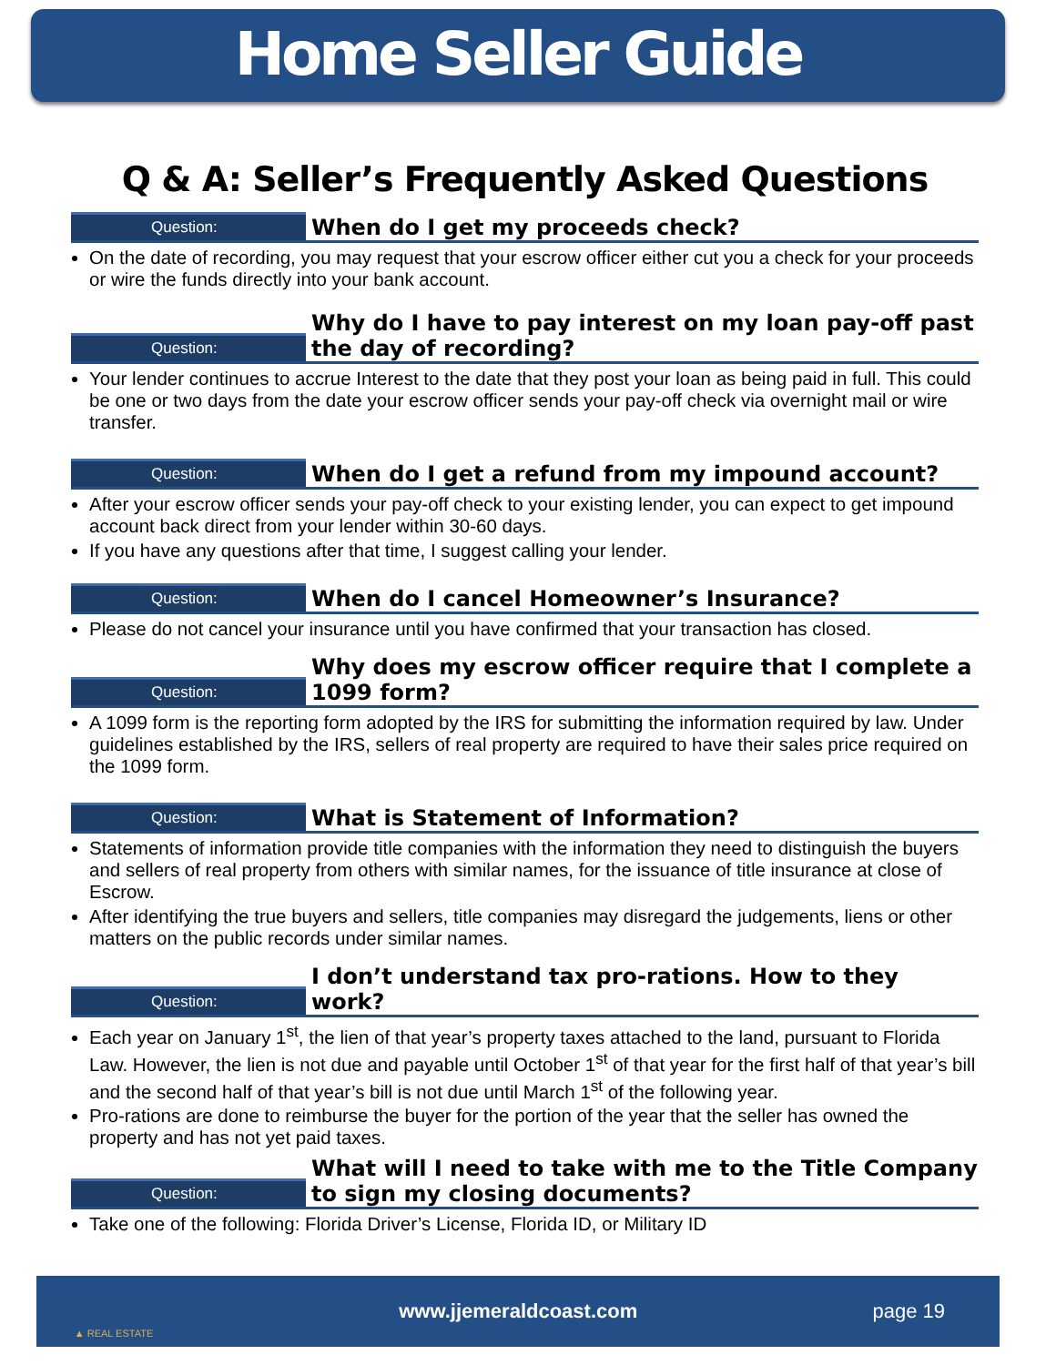Home Seller Guide
Q & A: Seller’s Frequently Asked Questions
Question:
When do I get my proceeds check?
On the date of recording, you may request that your escrow officer either cut you a check for your proceeds or wire the funds directly into your bank account.
Question:
Why do I have to pay interest on my loan pay-off past the day of recording?
Your lender continues to accrue Interest to the date that they post your loan as being paid in full. This could be one or two days from the date your escrow officer sends your pay-off check via overnight mail or wire transfer.
Question:
When do I get a refund from my impound account?
After your escrow officer sends your pay-off check to your existing lender, you can expect to get impound account back direct from your lender within 30-60 days.
If you have any questions after that time, I suggest calling your lender.
Question:
When do I cancel Homeowner’s Insurance?
Please do not cancel your insurance until you have confirmed that your transaction has closed.
Question:
Why does my escrow officer require that I complete a 1099 form?
A 1099 form is the reporting form adopted by the IRS for submitting the information required by law. Under guidelines established by the IRS, sellers of real property are required to have their sales price required on the 1099 form.
Question:
What is Statement of Information?
Statements of information provide title companies with the information they need to distinguish the buyers and sellers of real property from others with similar names, for the issuance of title insurance at close of Escrow.
After identifying the true buyers and sellers, title companies may disregard the judgements, liens or other matters on the public records under similar names.
Question:
I don’t understand tax pro-rations. How to they work?
Each year on January 1<sup>st</sup>, the lien of that year’s property taxes attached to the land, pursuant to Florida Law. However, the lien is not due and payable until October 1<sup>st</sup> of that year for the first half of that year’s bill and the second half of that year’s bill is not due until March 1<sup>st</sup> of the following year.
Pro-rations are done to reimburse the buyer for the portion of the year that the seller has owned the property and has not yet paid taxes.
Question:
What will I need to take with me to the Title Company to sign my closing documents?
Take one of the following: Florida Driver’s License, Florida ID, or Military ID
▲ REAL ESTATE
www.jjemeraldcoast.com page 19